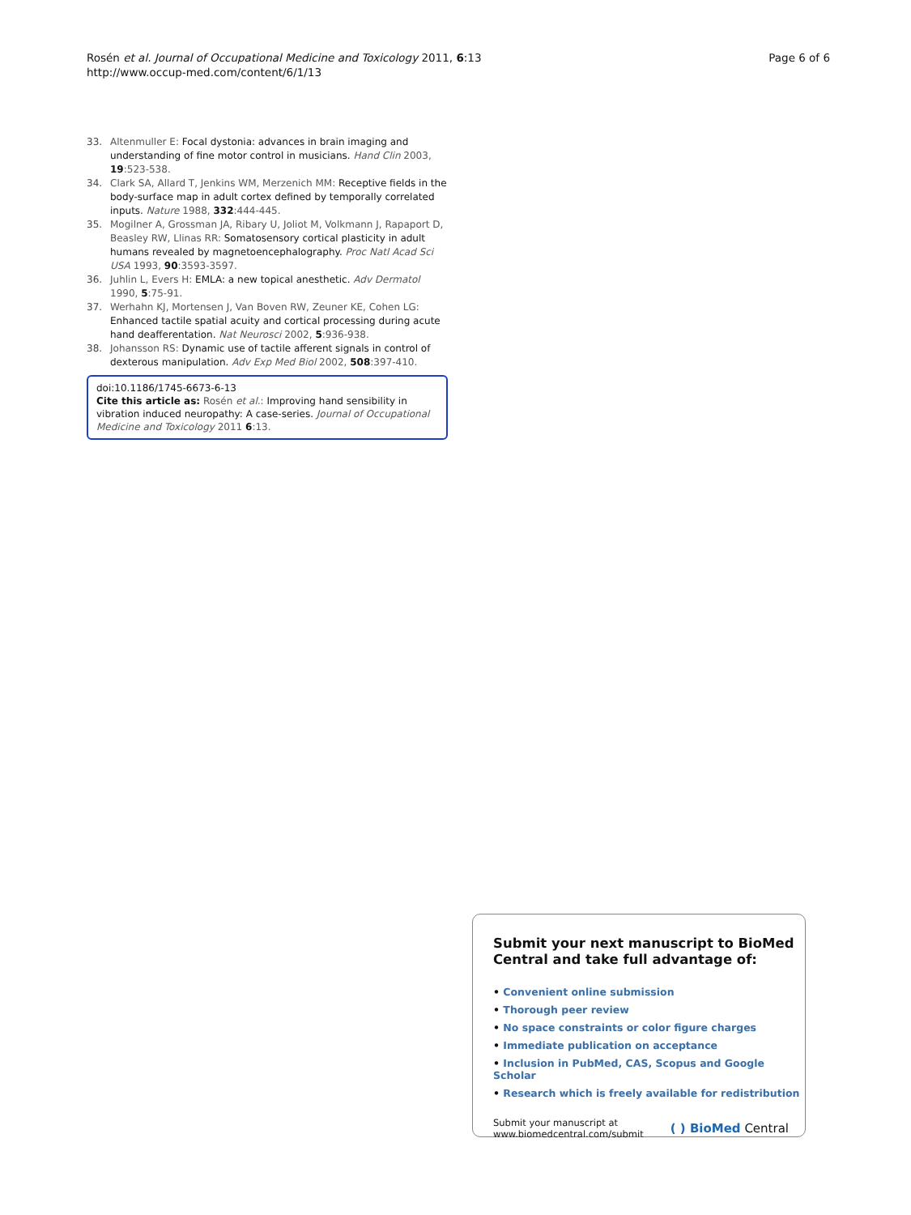Rosén et al. Journal of Occupational Medicine and Toxicology 2011, 6:13
http://www.occup-med.com/content/6/1/13
Page 6 of 6
33. Altenmuller E: Focal dystonia: advances in brain imaging and understanding of fine motor control in musicians. Hand Clin 2003, 19:523-538.
34. Clark SA, Allard T, Jenkins WM, Merzenich MM: Receptive fields in the body-surface map in adult cortex defined by temporally correlated inputs. Nature 1988, 332:444-445.
35. Mogilner A, Grossman JA, Ribary U, Joliot M, Volkmann J, Rapaport D, Beasley RW, Llinas RR: Somatosensory cortical plasticity in adult humans revealed by magnetoencephalography. Proc Natl Acad Sci USA 1993, 90:3593-3597.
36. Juhlin L, Evers H: EMLA: a new topical anesthetic. Adv Dermatol 1990, 5:75-91.
37. Werhahn KJ, Mortensen J, Van Boven RW, Zeuner KE, Cohen LG: Enhanced tactile spatial acuity and cortical processing during acute hand deafferentation. Nat Neurosci 2002, 5:936-938.
38. Johansson RS: Dynamic use of tactile afferent signals in control of dexterous manipulation. Adv Exp Med Biol 2002, 508:397-410.
doi:10.1186/1745-6673-6-13
Cite this article as: Rosén et al.: Improving hand sensibility in vibration induced neuropathy: A case-series. Journal of Occupational Medicine and Toxicology 2011 6:13.
Submit your next manuscript to BioMed Central and take full advantage of:
• Convenient online submission
• Thorough peer review
• No space constraints or color figure charges
• Immediate publication on acceptance
• Inclusion in PubMed, CAS, Scopus and Google Scholar
• Research which is freely available for redistribution
Submit your manuscript at
www.biomedcentral.com/submit
( ) BioMed Central